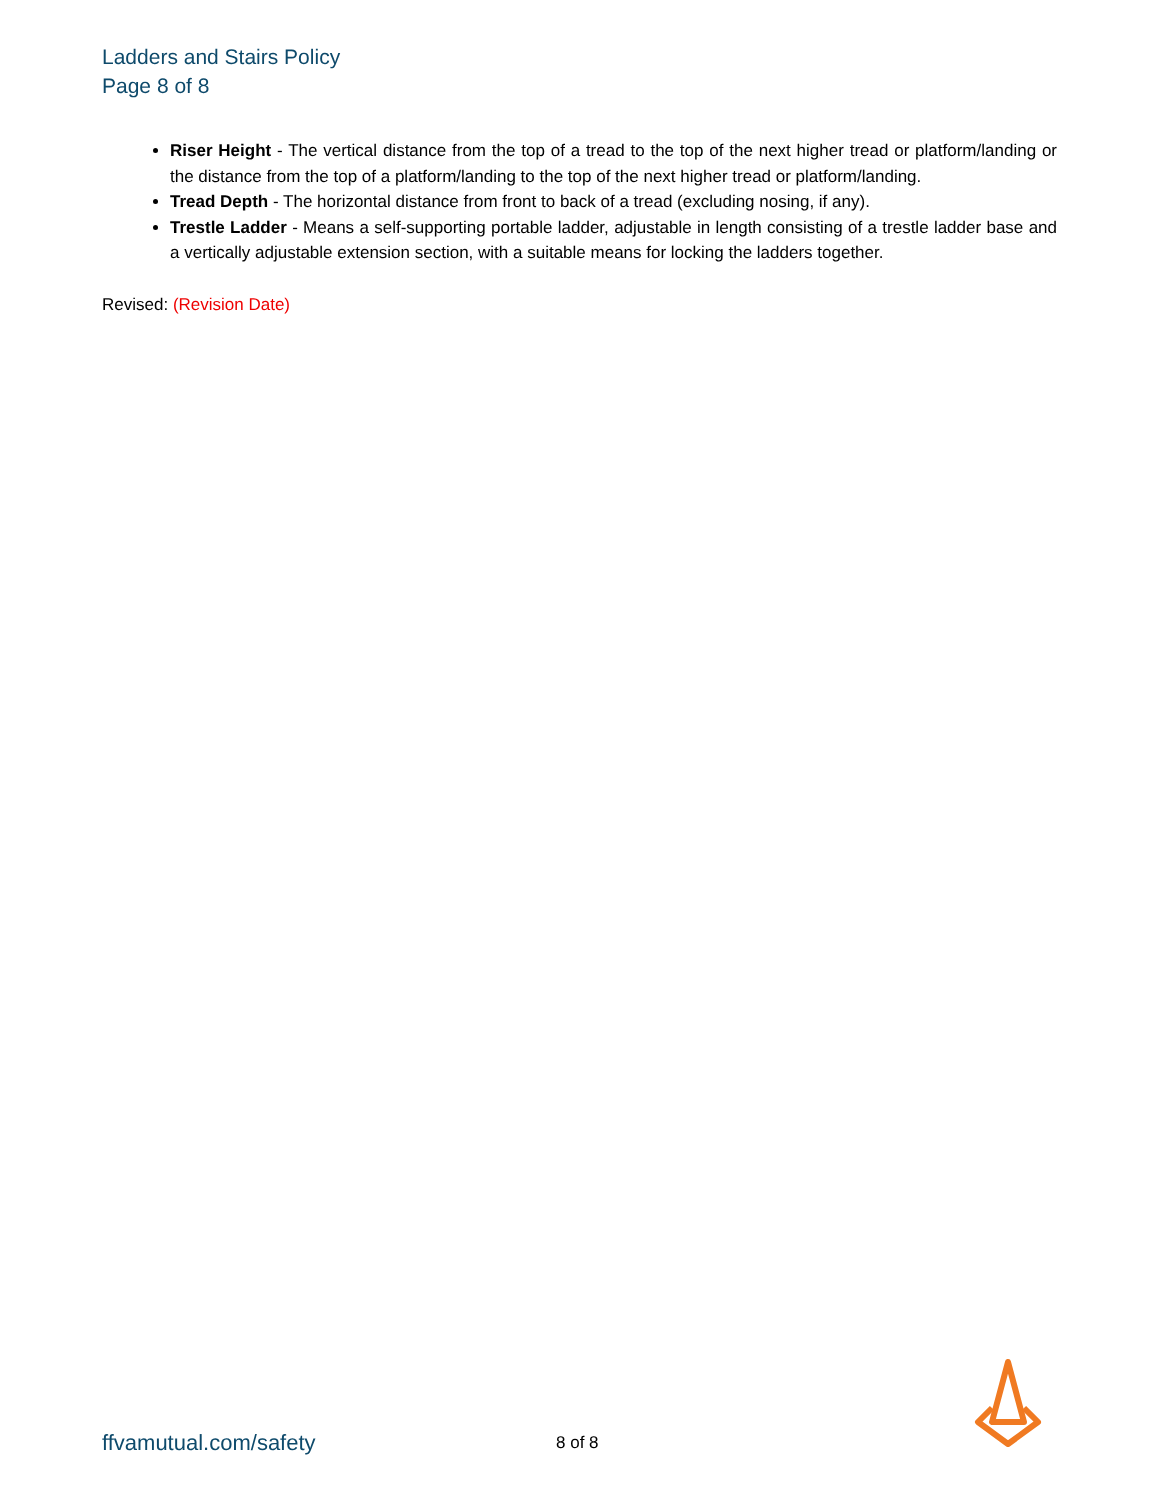Ladders and Stairs Policy
Page 8 of 8
Riser Height - The vertical distance from the top of a tread to the top of the next higher tread or platform/landing or the distance from the top of a platform/landing to the top of the next higher tread or platform/landing.
Tread Depth - The horizontal distance from front to back of a tread (excluding nosing, if any).
Trestle Ladder - Means a self-supporting portable ladder, adjustable in length consisting of a trestle ladder base and a vertically adjustable extension section, with a suitable means for locking the ladders together.
Revised: (Revision Date)
ffvamutual.com/safety 8 of 8